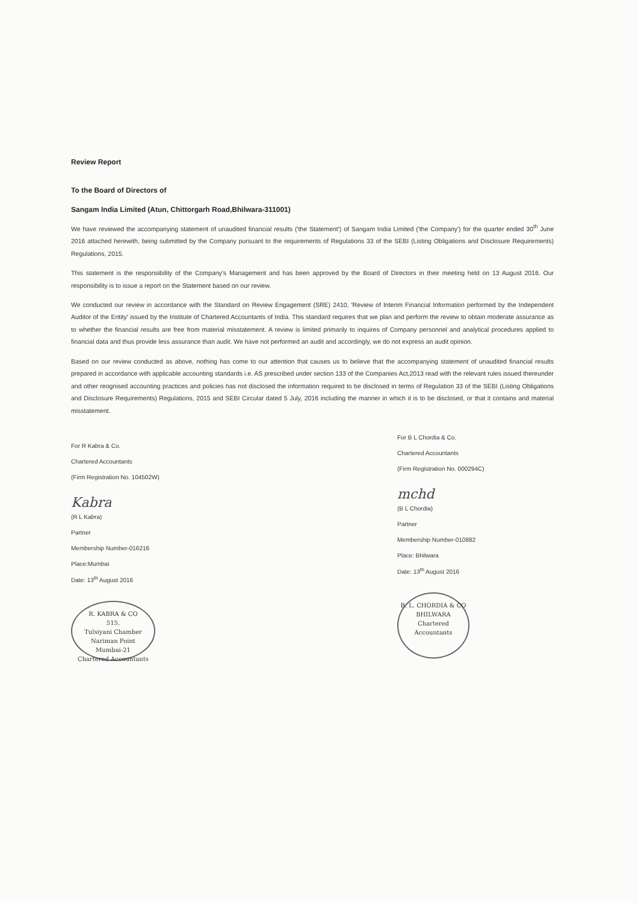Review Report
To the Board of Directors of
Sangam India Limited (Atun, Chittorgarh Road,Bhilwara-311001)
We have reviewed the accompanying statement of unaudited financial results ('the Statement') of Sangam India Limited ('the Company') for the quarter ended 30<sup>th</sup> June 2016 attached herewith, being submitted by the Company pursuant to the requirements of Regulations 33 of the SEBI (Listing Obligations and Disclosure Requirements) Regulations, 2015.
This statement is the responsibility of the Company's Management and has been approved by the Board of Directors in their meeting held on 13 August 2016. Our responsibility is to issue a report on the Statement based on our review.
We conducted our review in accordance with the Standard on Review Engagement (SRE) 2410, 'Review of Interim Financial Information performed by the Independent Auditor of the Entity' issued by the Institute of Chartered Accountants of India. This standard requires that we plan and perform the review to obtain moderate assurance as to whether the financial results are free from material misstatement. A review is limited primarily to inquires of Company personnel and analytical procedures applied to financial data and thus provide less assurance than audit. We have not performed an audit and accordingly, we do not express an audit opinion.
Based on our review conducted as above, nothing has come to our attention that causes us to believe that the accompanying statement of unaudited financial results prepared in accordance with applicable accounting standards i.e. AS prescribed under section 133 of the Companies Act,2013 read with the relevant rules issued thereunder and other reognised accounting practices and policies has not disclosed the information required to be disclosed in terms of Regulation 33 of the SEBI (Listing Obligations and Disclosure Requirements) Regulations, 2015 and SEBI Circular dated 5 July, 2016 including the manner in which it is to be disclosed, or that it contains and material misstatement.
For R Kabra & Co.
Chartered Accountants
(Firm Registration No. 104502W)
Kabra
(R L Kabra)
Partner
Membership Number-016216
Place:Mumbai
Date: 13<sup>th</sup> August 2016
R. KABRA & CO
515,
Tulsiyani Chamber
Nariman Point
Mumbai-21
Chartered Accountants
For B L Chordia & Co.
Chartered Accountants
(Firm Registration No. 000294C)
mchd
(B L Chordia)
Partner
Membership Number-010882
Place: Bhilwara
Date: 13<sup>th</sup> August 2016
B. L. CHORDIA & CO
BHILWARA
Chartered Accountants